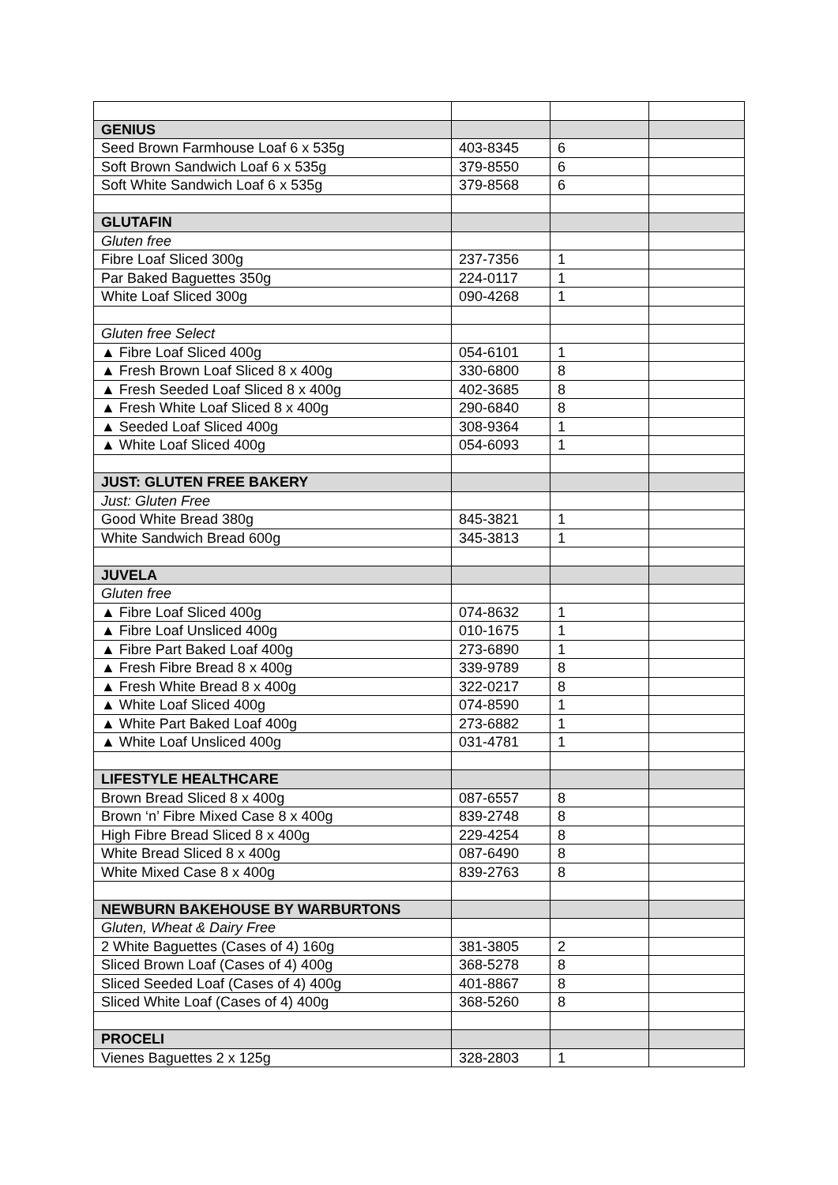| GENIUS | | | |
| Seed Brown Farmhouse Loaf 6 x 535g | 403-8345 | 6 | |
| Soft Brown Sandwich Loaf 6 x 535g | 379-8550 | 6 | |
| Soft White Sandwich Loaf 6 x 535g | 379-8568 | 6 | |
| GLUTAFIN | | | |
| Gluten free | | | |
| Fibre Loaf Sliced 300g | 237-7356 | 1 | |
| Par Baked Baguettes 350g | 224-0117 | 1 | |
| White Loaf Sliced 300g | 090-4268 | 1 | |
| Gluten free Select | | | |
| ▲ Fibre Loaf Sliced 400g | 054-6101 | 1 | |
| ▲ Fresh Brown Loaf Sliced 8 x 400g | 330-6800 | 8 | |
| ▲ Fresh Seeded Loaf Sliced 8 x 400g | 402-3685 | 8 | |
| ▲ Fresh White Loaf Sliced 8 x 400g | 290-6840 | 8 | |
| ▲ Seeded Loaf Sliced 400g | 308-9364 | 1 | |
| ▲ White Loaf Sliced 400g | 054-6093 | 1 | |
| JUST: GLUTEN FREE BAKERY | | | |
| Just: Gluten Free | | | |
| Good White Bread 380g | 845-3821 | 1 | |
| White Sandwich Bread 600g | 345-3813 | 1 | |
| JUVELA | | | |
| Gluten free | | | |
| ▲ Fibre Loaf Sliced 400g | 074-8632 | 1 | |
| ▲ Fibre Loaf Unsliced 400g | 010-1675 | 1 | |
| ▲ Fibre Part Baked Loaf 400g | 273-6890 | 1 | |
| ▲ Fresh Fibre Bread 8 x 400g | 339-9789 | 8 | |
| ▲ Fresh White Bread 8 x 400g | 322-0217 | 8 | |
| ▲ White Loaf Sliced 400g | 074-8590 | 1 | |
| ▲ White Part Baked Loaf 400g | 273-6882 | 1 | |
| ▲ White Loaf Unsliced 400g | 031-4781 | 1 | |
| LIFESTYLE HEALTHCARE | | | |
| Brown Bread Sliced 8 x 400g | 087-6557 | 8 | |
| Brown ‘n’ Fibre Mixed Case 8 x 400g | 839-2748 | 8 | |
| High Fibre Bread Sliced 8 x 400g | 229-4254 | 8 | |
| White Bread Sliced 8 x 400g | 087-6490 | 8 | |
| White Mixed Case 8 x 400g | 839-2763 | 8 | |
| NEWBURN BAKEHOUSE BY WARBURTONS | | | |
| Gluten, Wheat & Dairy Free | | | |
| 2 White Baguettes (Cases of 4) 160g | 381-3805 | 2 | |
| Sliced Brown Loaf (Cases of 4) 400g | 368-5278 | 8 | |
| Sliced Seeded Loaf (Cases of 4) 400g | 401-8867 | 8 | |
| Sliced White Loaf (Cases of 4) 400g | 368-5260 | 8 | |
| PROCELI | | | |
| Vienes Baguettes 2 x 125g | 328-2803 | 1 | |